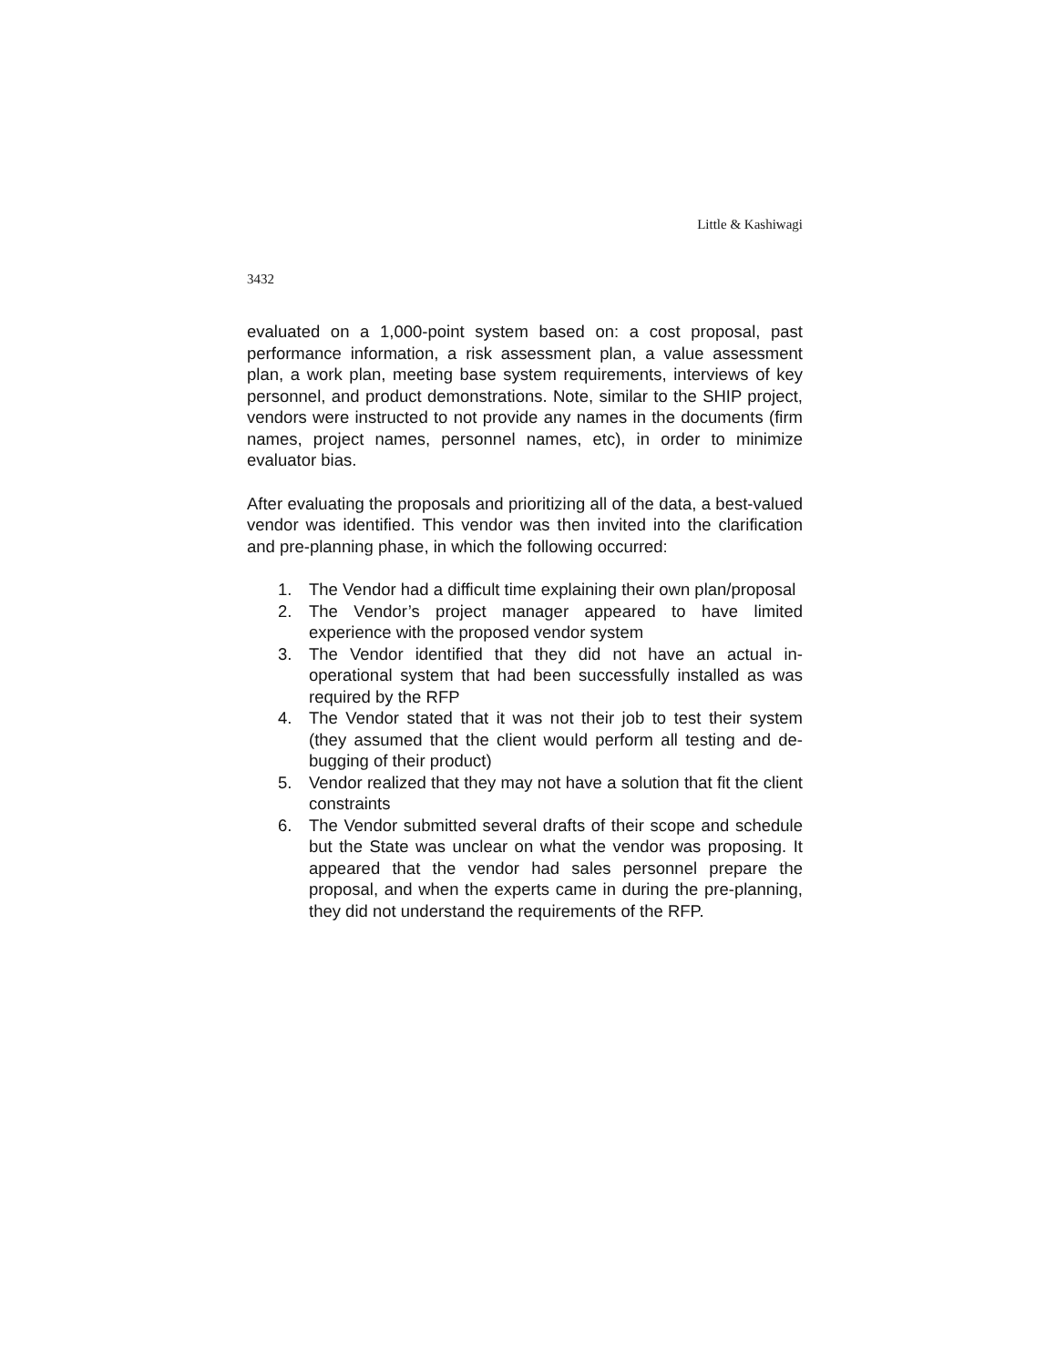Little & Kashiwagi
3432
evaluated on a 1,000-point system based on: a cost proposal, past performance information, a risk assessment plan, a value assessment plan, a work plan, meeting base system requirements, interviews of key personnel, and product demonstrations. Note, similar to the SHIP project, vendors were instructed to not provide any names in the documents (firm names, project names, personnel names, etc), in order to minimize evaluator bias.
After evaluating the proposals and prioritizing all of the data, a best-valued vendor was identified. This vendor was then invited into the clarification and pre-planning phase, in which the following occurred:
1. The Vendor had a difficult time explaining their own plan/proposal
2. The Vendor’s project manager appeared to have limited experience with the proposed vendor system
3. The Vendor identified that they did not have an actual in-operational system that had been successfully installed as was required by the RFP
4. The Vendor stated that it was not their job to test their system (they assumed that the client would perform all testing and de-bugging of their product)
5. Vendor realized that they may not have a solution that fit the client constraints
6. The Vendor submitted several drafts of their scope and schedule but the State was unclear on what the vendor was proposing. It appeared that the vendor had sales personnel prepare the proposal, and when the experts came in during the pre-planning, they did not understand the requirements of the RFP.